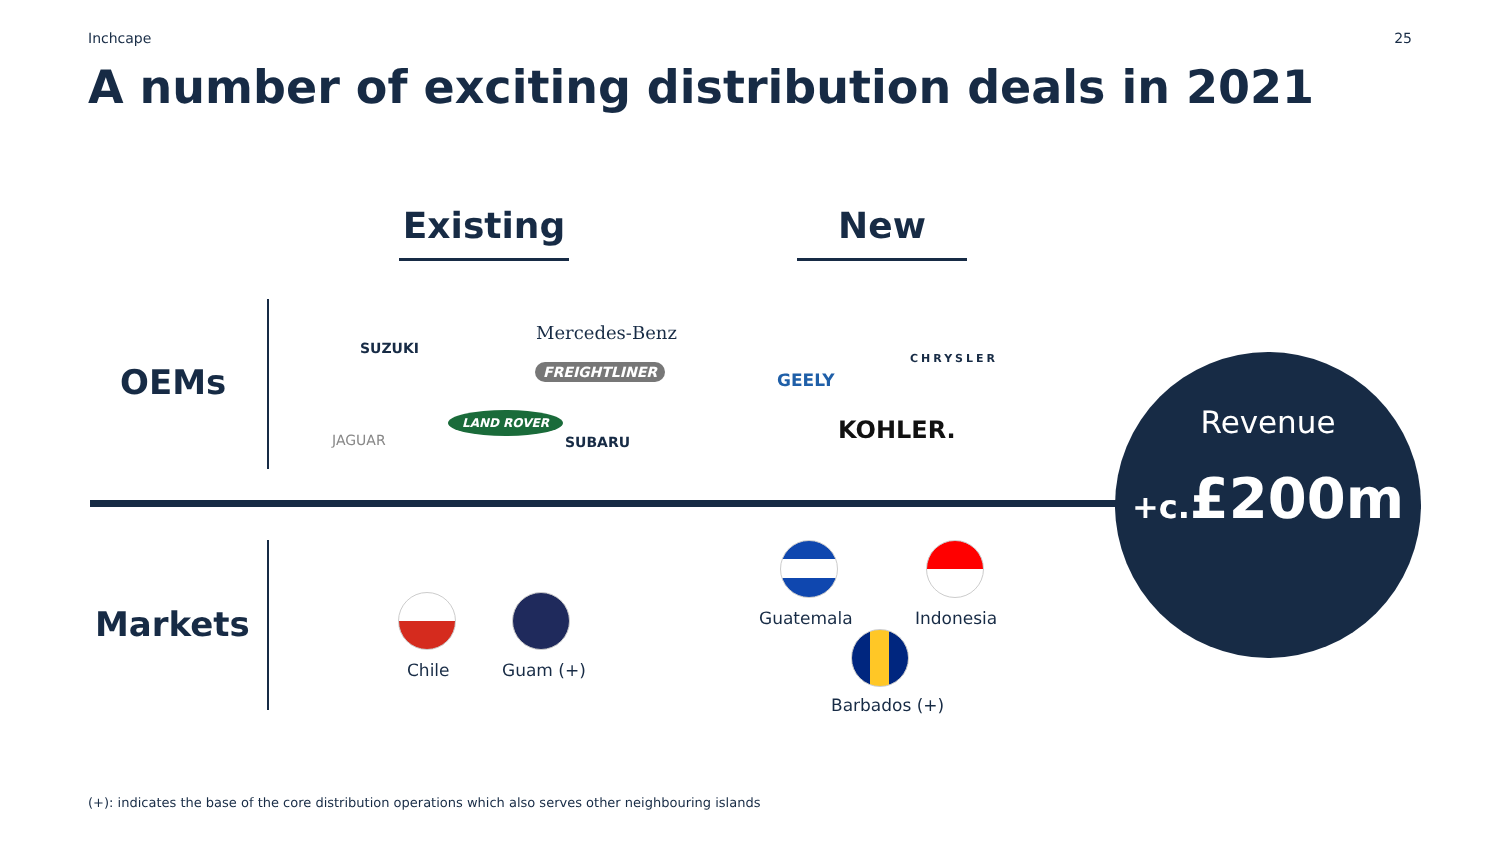Inchcape 25
A number of exciting distribution deals in 2021
Existing
New
OEMs
SUZUKI
Mercedes-Benz
FREIGHTLINER
JAGUAR
LAND ROVER
SUBARU
GEELY
CHRYSLER
KOHLER.
Markets
Chile Guam (+)
Guatemala Indonesia
Barbados (+)
Revenue
+c.£200m
(+): indicates the base of the core distribution operations which also serves other neighbouring islands